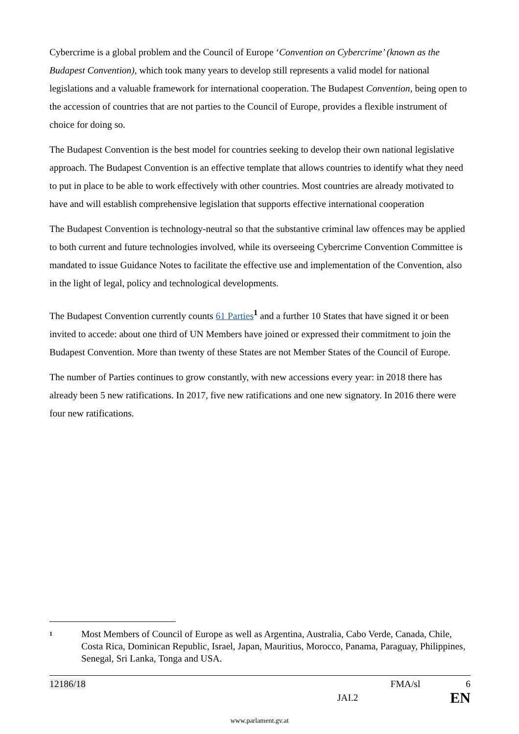Cybercrime is a global problem and the Council of Europe ‘Convention on Cybercrime’ (known as the Budapest Convention), which took many years to develop still represents a valid model for national legislations and a valuable framework for international cooperation. The Budapest Convention, being open to the accession of countries that are not parties to the Council of Europe, provides a flexible instrument of choice for doing so.
The Budapest Convention is the best model for countries seeking to develop their own national legislative approach. The Budapest Convention is an effective template that allows countries to identify what they need to put in place to be able to work effectively with other countries. Most countries are already motivated to have and will establish comprehensive legislation that supports effective international cooperation
The Budapest Convention is technology-neutral so that the substantive criminal law offences may be applied to both current and future technologies involved, while its overseeing Cybercrime Convention Committee is mandated to issue Guidance Notes to facilitate the effective use and implementation of the Convention, also in the light of legal, policy and technological developments.
The Budapest Convention currently counts 61 Parties<sup>1</sup> and a further 10 States that have signed it or been invited to accede: about one third of UN Members have joined or expressed their commitment to join the Budapest Convention. More than twenty of these States are not Member States of the Council of Europe.
The number of Parties continues to grow constantly, with new accessions every year: in 2018 there has already been 5 new ratifications. In 2017, five new ratifications and one new signatory. In 2016 there were four new ratifications.
1
Most Members of Council of Europe as well as Argentina, Australia, Cabo Verde, Canada, Chile, Costa Rica, Dominican Republic, Israel, Japan, Mauritius, Morocco, Panama, Paraguay, Philippines, Senegal, Sri Lanka, Tonga and USA.
12186/18 FMA/sl 6
JAI.2 EN
www.parlament.gv.at